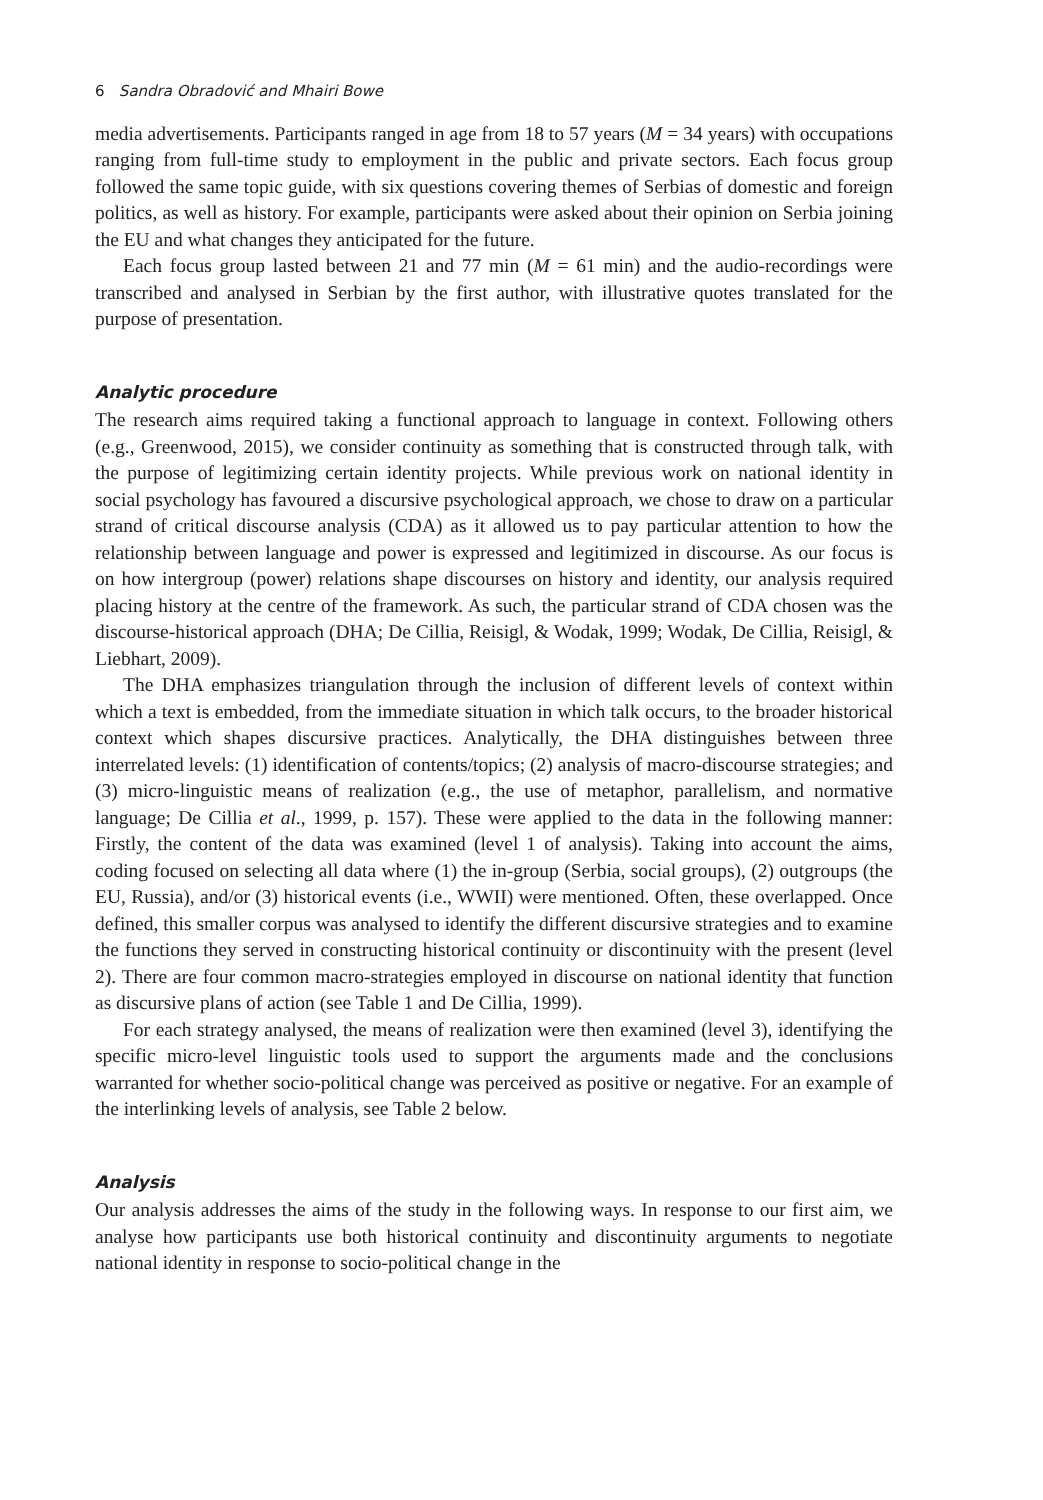6 Sandra Obradović and Mhairi Bowe
media advertisements. Participants ranged in age from 18 to 57 years (M = 34 years) with occupations ranging from full-time study to employment in the public and private sectors. Each focus group followed the same topic guide, with six questions covering themes of Serbias of domestic and foreign politics, as well as history. For example, participants were asked about their opinion on Serbia joining the EU and what changes they anticipated for the future.
Each focus group lasted between 21 and 77 min (M = 61 min) and the audio-recordings were transcribed and analysed in Serbian by the first author, with illustrative quotes translated for the purpose of presentation.
Analytic procedure
The research aims required taking a functional approach to language in context. Following others (e.g., Greenwood, 2015), we consider continuity as something that is constructed through talk, with the purpose of legitimizing certain identity projects. While previous work on national identity in social psychology has favoured a discursive psychological approach, we chose to draw on a particular strand of critical discourse analysis (CDA) as it allowed us to pay particular attention to how the relationship between language and power is expressed and legitimized in discourse. As our focus is on how intergroup (power) relations shape discourses on history and identity, our analysis required placing history at the centre of the framework. As such, the particular strand of CDA chosen was the discourse-historical approach (DHA; De Cillia, Reisigl, & Wodak, 1999; Wodak, De Cillia, Reisigl, & Liebhart, 2009).
The DHA emphasizes triangulation through the inclusion of different levels of context within which a text is embedded, from the immediate situation in which talk occurs, to the broader historical context which shapes discursive practices. Analytically, the DHA distinguishes between three interrelated levels: (1) identification of contents/topics; (2) analysis of macro-discourse strategies; and (3) micro-linguistic means of realization (e.g., the use of metaphor, parallelism, and normative language; De Cillia et al., 1999, p. 157). These were applied to the data in the following manner: Firstly, the content of the data was examined (level 1 of analysis). Taking into account the aims, coding focused on selecting all data where (1) the in-group (Serbia, social groups), (2) outgroups (the EU, Russia), and/or (3) historical events (i.e., WWII) were mentioned. Often, these overlapped. Once defined, this smaller corpus was analysed to identify the different discursive strategies and to examine the functions they served in constructing historical continuity or discontinuity with the present (level 2). There are four common macro-strategies employed in discourse on national identity that function as discursive plans of action (see Table 1 and De Cillia, 1999).
For each strategy analysed, the means of realization were then examined (level 3), identifying the specific micro-level linguistic tools used to support the arguments made and the conclusions warranted for whether socio-political change was perceived as positive or negative. For an example of the interlinking levels of analysis, see Table 2 below.
Analysis
Our analysis addresses the aims of the study in the following ways. In response to our first aim, we analyse how participants use both historical continuity and discontinuity arguments to negotiate national identity in response to socio-political change in the